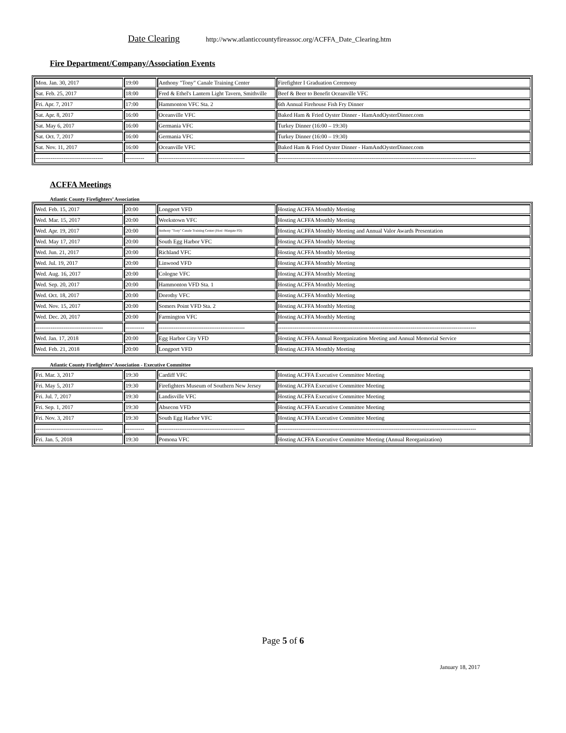Date Clearing http://www.atlanticcountyfireassoc.org/ACFFA_Date_Clearing.htm
Fire Department/Company/Association Events
| Mon. Jan. 30, 2017 | 19:00 | Anthony "Tony" Canale Training Center | Firefighter I Graduation Ceremony |
| Sat. Feb. 25, 2017 | 18:00 | Fred & Ethel's Lantern Light Tavern, Smithville | Beef & Beer to Benefit Oceanville VFC |
| Fri. Apr. 7, 2017 | 17:00 | Hammonton VFC Sta. 2 | 6th Annual Firehouse Fish Fry Dinner |
| Sat. Apr. 8, 2017 | 16:00 | Oceanville VFC | Baked Ham & Fried Oyster Dinner - HamAndOysterDinner.com |
| Sat. May 6, 2017 | 16:00 | Germania VFC | Turkey Dinner (16:00 – 19:30) |
| Sat. Oct. 7, 2017 | 16:00 | Germania VFC | Turkey Dinner (16:00 – 19:30) |
| Sat. Nov. 11, 2017 | 16:00 | Oceanville VFC | Baked Ham & Fried Oyster Dinner - HamAndOysterDinner.com |
| ------------------------------------ | ---------- | ---------------------------------------------- | ---------------------------------------------------------------------------------------------------------- |
ACFFA Meetings
Atlantic County Firefighters’ Association
| Wed. Feb. 15, 2017 | 20:00 | Longport VFD | Hosting ACFFA Monthly Meeting |
| Wed. Mar. 15, 2017 | 20:00 | Weekstown VFC | Hosting ACFFA Monthly Meeting |
| Wed. Apr. 19, 2017 | 20:00 | Anthony "Tony" Canale Training Center (Host -Margate FD) | Hosting ACFFA Monthly Meeting and Annual Valor Awards Presentation |
| Wed. May 17, 2017 | 20:00 | South Egg Harbor VFC | Hosting ACFFA Monthly Meeting |
| Wed. Jun. 21, 2017 | 20:00 | Richland VFC | Hosting ACFFA Monthly Meeting |
| Wed. Jul. 19, 2017 | 20:00 | Linwood VFD | Hosting ACFFA Monthly Meeting |
| Wed. Aug. 16, 2017 | 20:00 | Cologne VFC | Hosting ACFFA Monthly Meeting |
| Wed. Sep. 20, 2017 | 20:00 | Hammonton VFD Sta. 1 | Hosting ACFFA Monthly Meeting |
| Wed. Oct. 18, 2017 | 20:00 | Dorothy VFC | Hosting ACFFA Monthly Meeting |
| Wed. Nov. 15, 2017 | 20:00 | Somers Point VFD Sta. 2 | Hosting ACFFA Monthly Meeting |
| Wed. Dec. 20, 2017 | 20:00 | Farmington VFC | Hosting ACFFA Monthly Meeting |
| ------------------------------------ | ---------- | ---------------------------------------------- | ---------------------------------------------------------------------------------------------------------- |
| Wed. Jan. 17, 2018 | 20:00 | Egg Harbor City VFD | Hosting ACFFA Annual Reorganization Meeting and Annual Memorial Service |
| Wed. Feb. 21, 2018 | 20:00 | Longport VFD | Hosting ACFFA Monthly Meeting |
Atlantic County Firefighters’ Association - Executive Committee
| Fri. Mar. 3, 2017 | 19:30 | Cardiff VFC | Hosting ACFFA Executive Committee Meeting |
| Fri. May 5, 2017 | 19:30 | Firefighters Museum of Southern New Jersey | Hosting ACFFA Executive Committee Meeting |
| Fri. Jul. 7, 2017 | 19:30 | Landisville VFC | Hosting ACFFA Executive Committee Meeting |
| Fri. Sep. 1, 2017 | 19:30 | Absecon VFD | Hosting ACFFA Executive Committee Meeting |
| Fri. Nov. 3, 2017 | 19:30 | South Egg Harbor VFC | Hosting ACFFA Executive Committee Meeting |
| ------------------------------------ | ---------- | ---------------------------------------------- | ---------------------------------------------------------------------------------------------------------- |
| Fri. Jan. 5, 2018 | 19:30 | Pomona VFC | Hosting ACFFA Executive Committee Meeting (Annual Reorganization) |
Page 5 of 6
January 18, 2017